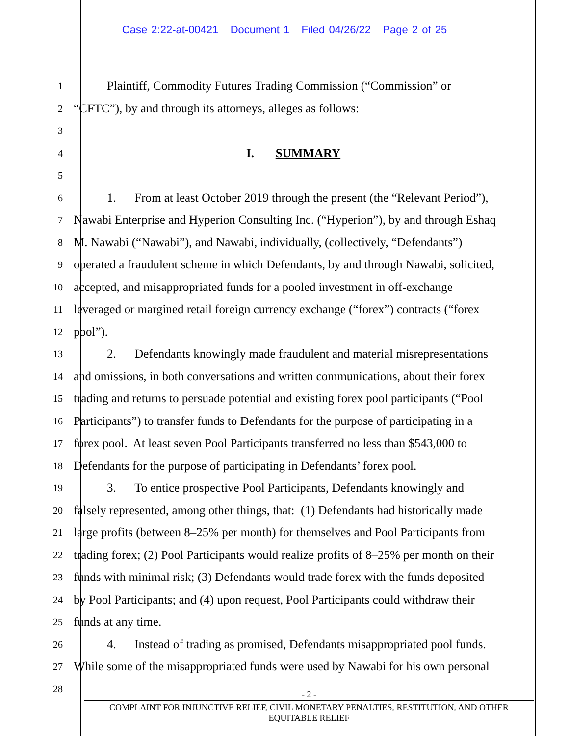Case 2:22-at-00421 Document 1 Filed 04/26/22 Page 2 of 25
1
Plaintiff, Commodity Futures Trading Commission (“Commission” or
2
“CFTC”), by and through its attorneys, alleges as follows:
3
4
I. SUMMARY
5
6
1. From at least October 2019 through the present (the “Relevant Period”),
7
Nawabi Enterprise and Hyperion Consulting Inc. (“Hyperion”), by and through Eshaq
8
M. Nawabi (“Nawabi”), and Nawabi, individually, (collectively, “Defendants”)
9
operated a fraudulent scheme in which Defendants, by and through Nawabi, solicited,
10
accepted, and misappropriated funds for a pooled investment in off-exchange
11
leveraged or margined retail foreign currency exchange (“forex”) contracts (“forex
12
pool”).
13
2. Defendants knowingly made fraudulent and material misrepresentations
14
and omissions, in both conversations and written communications, about their forex
15
trading and returns to persuade potential and existing forex pool participants (“Pool
16
Participants”) to transfer funds to Defendants for the purpose of participating in a
17
forex pool. At least seven Pool Participants transferred no less than $543,000 to
18
Defendants for the purpose of participating in Defendants’ forex pool.
19
3. To entice prospective Pool Participants, Defendants knowingly and
20
falsely represented, among other things, that: (1) Defendants had historically made
21
large profits (between 8–25% per month) for themselves and Pool Participants from
22
trading forex; (2) Pool Participants would realize profits of 8–25% per month on their
23
funds with minimal risk; (3) Defendants would trade forex with the funds deposited
24
by Pool Participants; and (4) upon request, Pool Participants could withdraw their
25
funds at any time.
26
4. Instead of trading as promised, Defendants misappropriated pool funds.
27
While some of the misappropriated funds were used by Nawabi for his own personal
28
- 2 -
COMPLAINT FOR INJUNCTIVE RELIEF, CIVIL MONETARY PENALTIES, RESTITUTION, AND OTHER
EQUITABLE RELIEF